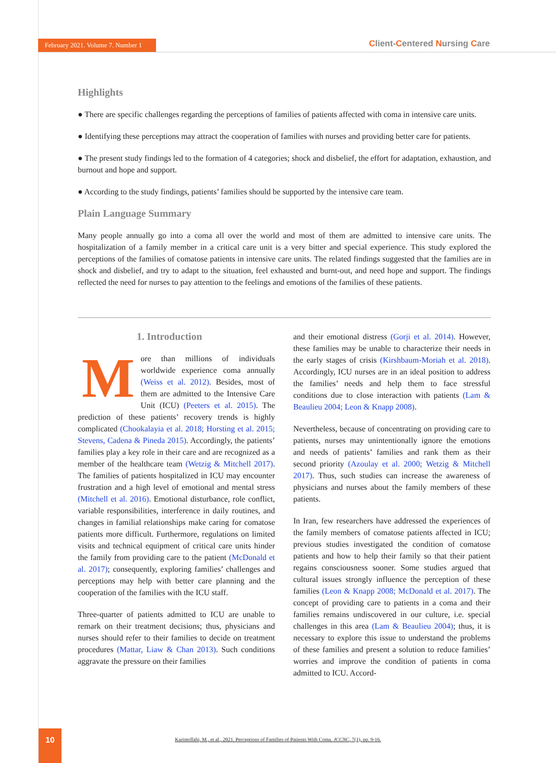February 2021. Volume 7. Number 1
Client-Centered Nursing Care
Highlights
● There are specific challenges regarding the perceptions of families of patients affected with coma in intensive care units.
● Identifying these perceptions may attract the cooperation of families with nurses and providing better care for patients.
● The present study findings led to the formation of 4 categories; shock and disbelief, the effort for adaptation, exhaustion, and burnout and hope and support.
● According to the study findings, patients’ families should be supported by the intensive care team.
Plain Language Summary
Many people annually go into a coma all over the world and most of them are admitted to intensive care units. The hospitalization of a family member in a critical care unit is a very bitter and special experience. This study explored the perceptions of the families of comatose patients in intensive care units. The related findings suggested that the families are in shock and disbelief, and try to adapt to the situation, feel exhausted and burnt-out, and need hope and support. The findings reflected the need for nurses to pay attention to the feelings and emotions of the families of these patients.
1. Introduction
More than millions of individuals worldwide experience coma annually (Weiss et al. 2012). Besides, most of them are admitted to the Intensive Care Unit (ICU) (Peeters et al. 2015). The prediction of these patients’ recovery trends is highly complicated (Chookalayia et al. 2018; Horsting et al. 2015; Stevens, Cadena & Pineda 2015). Accordingly, the patients’ families play a key role in their care and are recognized as a member of the healthcare team (Wetzig & Mitchell 2017). The families of patients hospitalized in ICU may encounter frustration and a high level of emotional and mental stress (Mitchell et al. 2016). Emotional disturbance, role conflict, variable responsibilities, interference in daily routines, and changes in familial relationships make caring for comatose patients more difficult. Furthermore, regulations on limited visits and technical equipment of critical care units hinder the family from providing care to the patient (McDonald et al. 2017); consequently, exploring families’ challenges and perceptions may help with better care planning and the cooperation of the families with the ICU staff.
Three-quarter of patients admitted to ICU are unable to remark on their treatment decisions; thus, physicians and nurses should refer to their families to decide on treatment procedures (Mattar, Liaw & Chan 2013). Such conditions aggravate the pressure on their families
and their emotional distress (Gorji et al. 2014). However, these families may be unable to characterize their needs in the early stages of crisis (Kirshbaum-Moriah et al. 2018). Accordingly, ICU nurses are in an ideal position to address the families’ needs and help them to face stressful conditions due to close interaction with patients (Lam & Beaulieu 2004; Leon & Knapp 2008).
Nevertheless, because of concentrating on providing care to patients, nurses may unintentionally ignore the emotions and needs of patients’ families and rank them as their second priority (Azoulay et al. 2000; Wetzig & Mitchell 2017). Thus, such studies can increase the awareness of physicians and nurses about the family members of these patients.
In Iran, few researchers have addressed the experiences of the family members of comatose patients affected in ICU; previous studies investigated the condition of comatose patients and how to help their family so that their patient regains consciousness sooner. Some studies argued that cultural issues strongly influence the perception of these families (Leon & Knapp 2008; McDonald et al. 2017). The concept of providing care to patients in a coma and their families remains undiscovered in our culture, i.e. special challenges in this area (Lam & Beaulieu 2004); thus, it is necessary to explore this issue to understand the problems of these families and present a solution to reduce families’ worries and improve the condition of patients in coma admitted to ICU. Accord-
10
Karimollahi, M., et al., 2021. Perceptions of Families of Patients With Coma. JCCNC, 7(1), pp. 9-16.